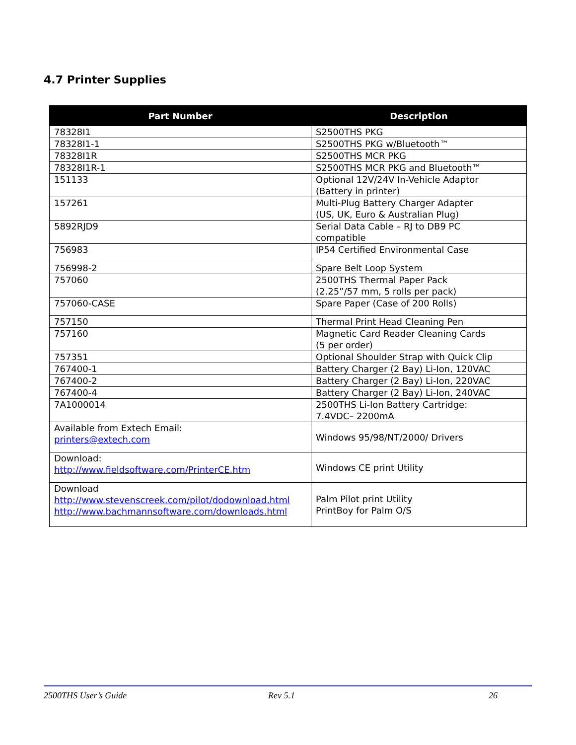4.7 Printer Supplies
| Part Number | Description |
| --- | --- |
| 78328I1 | S2500THS PKG |
| 78328I1-1 | S2500THS PKG w/Bluetooth™ |
| 78328I1R | S2500THS MCR PKG |
| 78328I1R-1 | S2500THS MCR PKG and Bluetooth™ |
| 151133 | Optional 12V/24V In-Vehicle Adaptor (Battery in printer) |
| 157261 | Multi-Plug Battery Charger Adapter (US, UK, Euro & Australian Plug) |
| 5892RJD9 | Serial Data Cable – RJ to DB9 PC compatible |
| 756983 | IP54 Certified Environmental Case |
| 756998-2 | Spare Belt Loop System |
| 757060 | 2500THS Thermal Paper Pack (2.25”/57 mm, 5 rolls per pack) |
| 757060-CASE | Spare Paper (Case of 200 Rolls) |
| 757150 | Thermal Print Head Cleaning Pen |
| 757160 | Magnetic Card Reader Cleaning Cards (5 per order) |
| 757351 | Optional Shoulder Strap with Quick Clip |
| 767400-1 | Battery Charger (2 Bay) Li-Ion, 120VAC |
| 767400-2 | Battery Charger (2 Bay) Li-Ion, 220VAC |
| 767400-4 | Battery Charger (2 Bay) Li-Ion, 240VAC |
| 7A1000014 | 2500THS Li-Ion Battery Cartridge: 7.4VDC– 2200mA |
| Available from Extech Email: printers@extech.com | Windows 95/98/NT/2000/ Drivers |
| Download: http://www.fieldsoftware.com/PrinterCE.htm | Windows CE print Utility |
| Download http://www.stevenscreek.com/pilot/dodownload.html http://www.bachmannsoftware.com/downloads.html | Palm Pilot print Utility PrintBoy for Palm O/S |
2500THS User’s Guide Rev 5.1 26